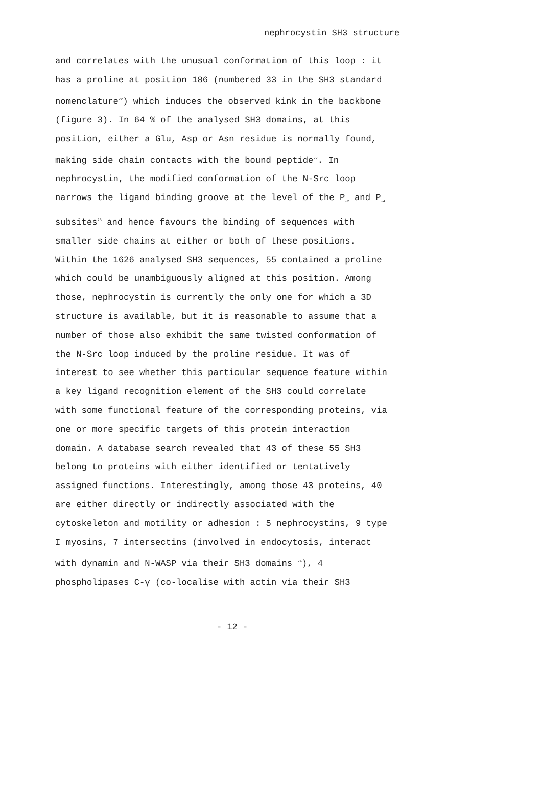nephrocystin SH3 structure
and correlates with the unusual conformation of this loop : it has a proline at position 186 (numbered 33 in the SH3 standard nomenclature<sup>22</sup>) which induces the observed kink in the backbone (figure 3). In 64 % of the analysed SH3 domains, at this position, either a Glu, Asp or Asn residue is normally found, making side chain contacts with the bound peptide<sup>22</sup>. In nephrocystin, the modified conformation of the N-Src loop narrows the ligand binding groove at the level of the P<sub>-2</sub> and P<sub>-4</sub> subsites<sup>23</sup> and hence favours the binding of sequences with smaller side chains at either or both of these positions. Within the 1626 analysed SH3 sequences, 55 contained a proline which could be unambiguously aligned at this position. Among those, nephrocystin is currently the only one for which a 3D structure is available, but it is reasonable to assume that a number of those also exhibit the same twisted conformation of the N-Src loop induced by the proline residue. It was of interest to see whether this particular sequence feature within a key ligand recognition element of the SH3 could correlate with some functional feature of the corresponding proteins, via one or more specific targets of this protein interaction domain. A database search revealed that 43 of these 55 SH3 belong to proteins with either identified or tentatively assigned functions. Interestingly, among those 43 proteins, 40 are either directly or indirectly associated with the cytoskeleton and motility or adhesion : 5 nephrocystins, 9 type I myosins, 7 intersectins (involved in endocytosis, interact with dynamin and N-WASP via their SH3 domains <sup>24</sup>), 4 phospholipases C-γ (co-localise with actin via their SH3
- 12 -